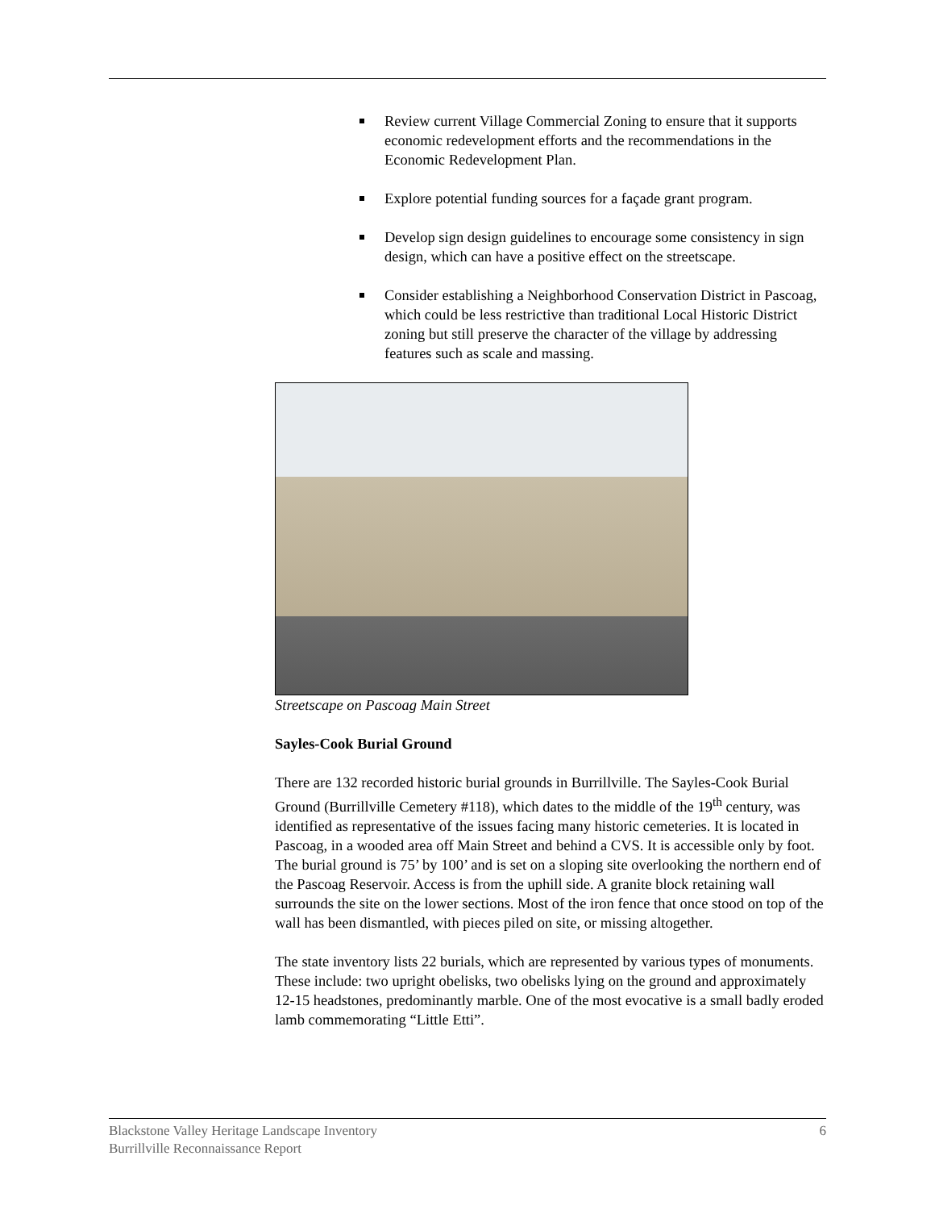Review current Village Commercial Zoning to ensure that it supports economic redevelopment efforts and the recommendations in the Economic Redevelopment Plan.
Explore potential funding sources for a façade grant program.
Develop sign design guidelines to encourage some consistency in sign design, which can have a positive effect on the streetscape.
Consider establishing a Neighborhood Conservation District in Pascoag, which could be less restrictive than traditional Local Historic District zoning but still preserve the character of the village by addressing features such as scale and massing.
Streetscape on Pascoag Main Street
Sayles-Cook Burial Ground
There are 132 recorded historic burial grounds in Burrillville. The Sayles-Cook Burial Ground (Burrillville Cemetery #118), which dates to the middle of the 19<sup>th</sup> century, was identified as representative of the issues facing many historic cemeteries. It is located in Pascoag, in a wooded area off Main Street and behind a CVS. It is accessible only by foot. The burial ground is 75’ by 100’ and is set on a sloping site overlooking the northern end of the Pascoag Reservoir. Access is from the uphill side. A granite block retaining wall surrounds the site on the lower sections. Most of the iron fence that once stood on top of the wall has been dismantled, with pieces piled on site, or missing altogether.
The state inventory lists 22 burials, which are represented by various types of monuments. These include: two upright obelisks, two obelisks lying on the ground and approximately 12-15 headstones, predominantly marble. One of the most evocative is a small badly eroded lamb commemorating “Little Etti”.
Blackstone Valley Heritage Landscape Inventory
Burrillville Reconnaissance Report
6